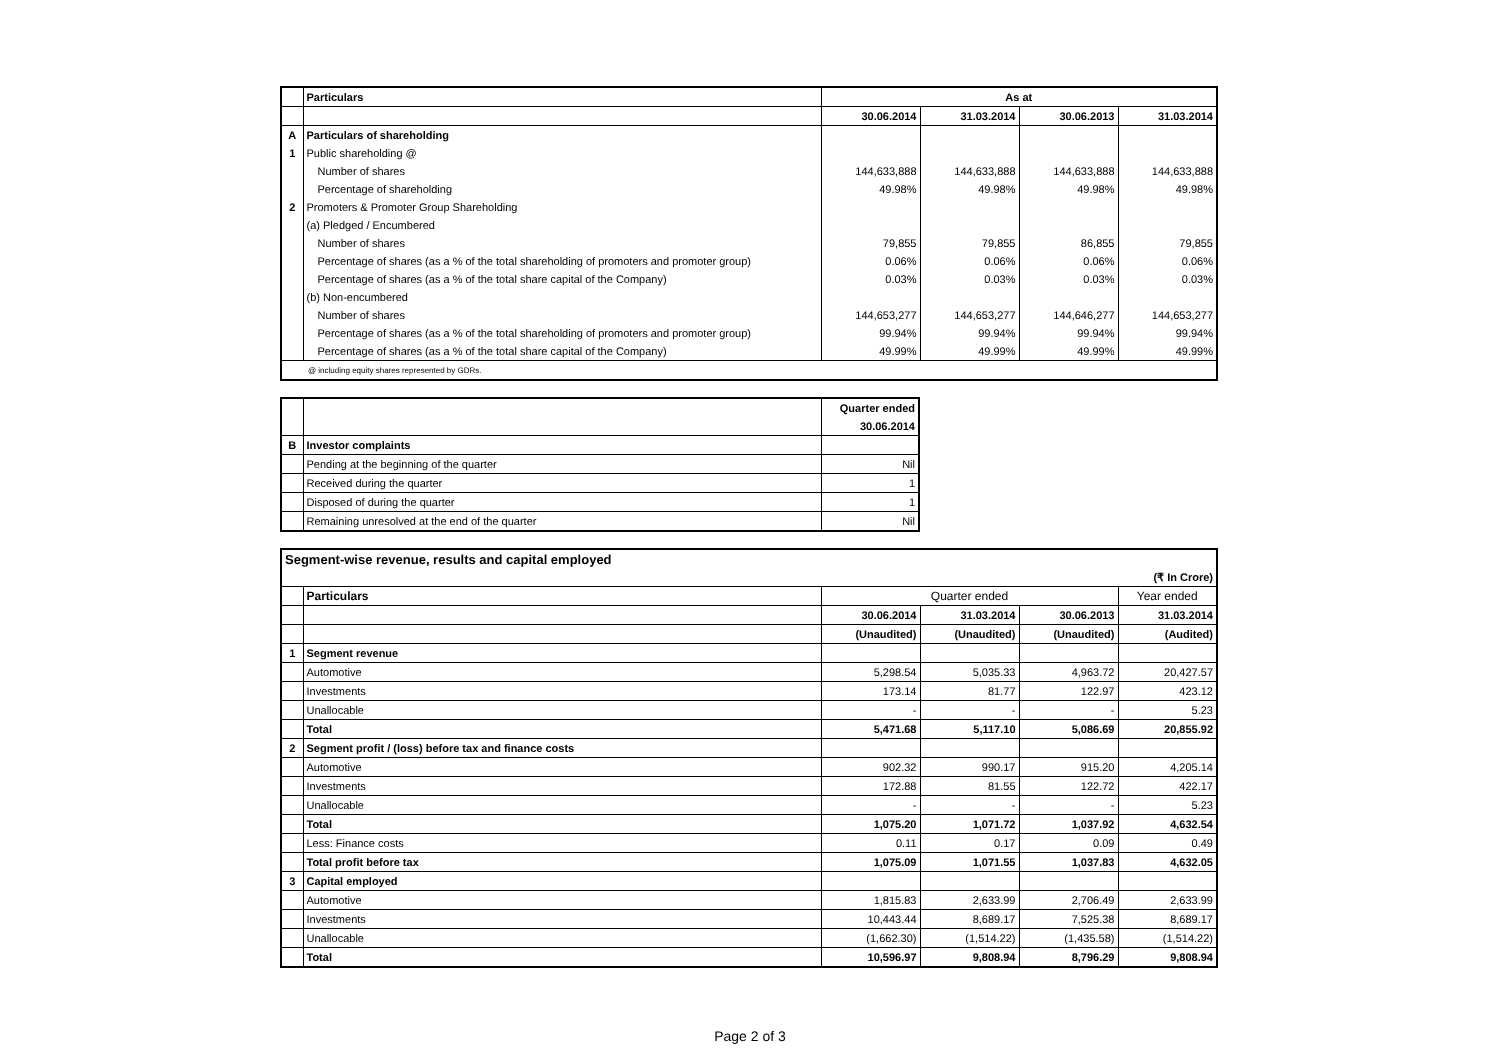| | Particulars | As at | | | |
| --- | --- | --- | --- | --- | --- |
| | | 30.06.2014 | 31.03.2014 | 30.06.2013 | 31.03.2014 |
| A | Particulars of shareholding | | | | |
| 1 | Public shareholding @ | | | | |
| | Number of shares | 144,633,888 | 144,633,888 | 144,633,888 | 144,633,888 |
| | Percentage of shareholding | 49.98% | 49.98% | 49.98% | 49.98% |
| 2 | Promoters & Promoter Group Shareholding | | | | |
| | (a) Pledged / Encumbered | | | | |
| | Number of shares | 79,855 | 79,855 | 86,855 | 79,855 |
| | Percentage of shares (as a % of the total shareholding of promoters and promoter group) | 0.06% | 0.06% | 0.06% | 0.06% |
| | Percentage of shares (as a % of the total share capital of the Company) | 0.03% | 0.03% | 0.03% | 0.03% |
| | (b) Non-encumbered | | | | |
| | Number of shares | 144,653,277 | 144,653,277 | 144,646,277 | 144,653,277 |
| | Percentage of shares (as a % of the total shareholding of promoters and promoter group) | 99.94% | 99.94% | 99.94% | 99.94% |
| | Percentage of shares (as a % of the total share capital of the Company) | 49.99% | 49.99% | 49.99% | 49.99% |
| @ including equity shares represented by GDRs. | | | | | |
| | | Quarter ended |
| | | 30.06.2014 |
| B | Investor complaints | |
| | Pending at the beginning of the quarter | Nil |
| | Received during the quarter | 1 |
| | Disposed of during the quarter | 1 |
| | Remaining unresolved at the end of the quarter | Nil |
| Segment-wise revenue, results and capital employed | | | | | |
| (₹ In Crore) | | | | | |
| | Particulars | Quarter ended | | | Year ended |
| | | 30.06.2014 | 31.03.2014 | 30.06.2013 | 31.03.2014 |
| | | (Unaudited) | (Unaudited) | (Unaudited) | (Audited) |
| 1 | Segment revenue | | | | |
| | Automotive | 5,298.54 | 5,035.33 | 4,963.72 | 20,427.57 |
| | Investments | 173.14 | 81.77 | 122.97 | 423.12 |
| | Unallocable | - | - | - | 5.23 |
| | Total | 5,471.68 | 5,117.10 | 5,086.69 | 20,855.92 |
| 2 | Segment profit / (loss) before tax and finance costs | | | | |
| | Automotive | 902.32 | 990.17 | 915.20 | 4,205.14 |
| | Investments | 172.88 | 81.55 | 122.72 | 422.17 |
| | Unallocable | - | - | - | 5.23 |
| | Total | 1,075.20 | 1,071.72 | 1,037.92 | 4,632.54 |
| | Less: Finance costs | 0.11 | 0.17 | 0.09 | 0.49 |
| | Total profit before tax | 1,075.09 | 1,071.55 | 1,037.83 | 4,632.05 |
| 3 | Capital employed | | | | |
| | Automotive | 1,815.83 | 2,633.99 | 2,706.49 | 2,633.99 |
| | Investments | 10,443.44 | 8,689.17 | 7,525.38 | 8,689.17 |
| | Unallocable | (1,662.30) | (1,514.22) | (1,435.58) | (1,514.22) |
| | Total | 10,596.97 | 9,808.94 | 8,796.29 | 9,808.94 |
Page 2 of 3